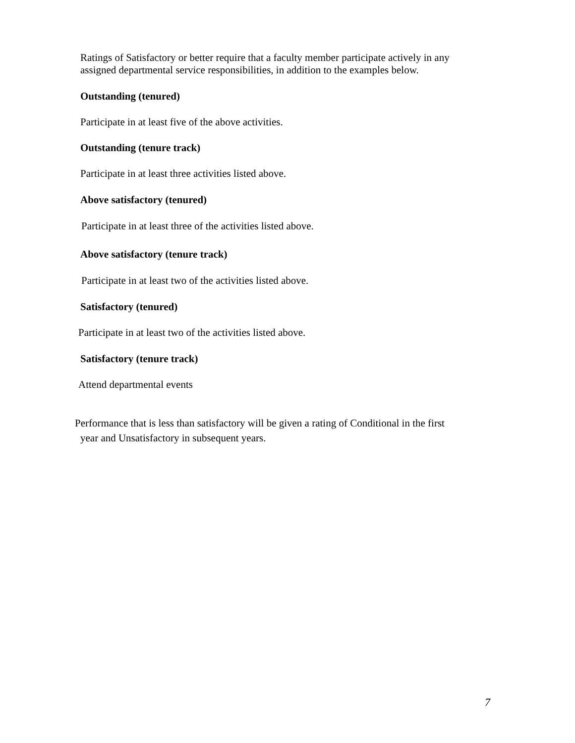Ratings of Satisfactory or better require that a faculty member participate actively in any
assigned departmental service responsibilities, in addition to the examples below.
Outstanding (tenured)
Participate in at least five of the above activities.
Outstanding (tenure track)
Participate in at least three activities listed above.
Above satisfactory (tenured)
Participate in at least three of the activities listed above.
Above satisfactory (tenure track)
Participate in at least two of the activities listed above.
Satisfactory (tenured)
Participate in at least two of the activities listed above.
Satisfactory (tenure track)
Attend departmental events
Performance that is less than satisfactory will be given a rating of Conditional in the first
year and Unsatisfactory in subsequent years.
7